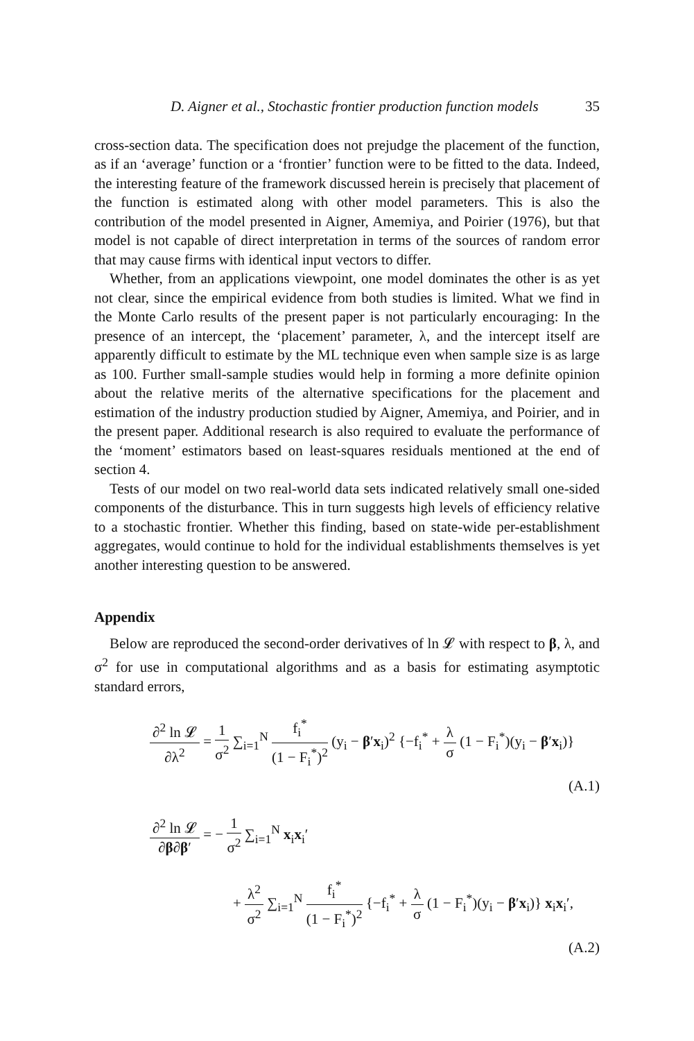D. Aigner et al., Stochastic frontier production function models 35
cross-section data. The specification does not prejudge the placement of the function, as if an ‘average’ function or a ‘frontier’ function were to be fitted to the data. Indeed, the interesting feature of the framework discussed herein is precisely that placement of the function is estimated along with other model parameters. This is also the contribution of the model presented in Aigner, Amemiya, and Poirier (1976), but that model is not capable of direct interpretation in terms of the sources of random error that may cause firms with identical input vectors to differ.
Whether, from an applications viewpoint, one model dominates the other is as yet not clear, since the empirical evidence from both studies is limited. What we find in the Monte Carlo results of the present paper is not particularly encouraging: In the presence of an intercept, the ‘placement’ parameter, λ, and the intercept itself are apparently difficult to estimate by the ML technique even when sample size is as large as 100. Further small-sample studies would help in forming a more definite opinion about the relative merits of the alternative specifications for the placement and estimation of the industry production studied by Aigner, Amemiya, and Poirier, and in the present paper. Additional research is also required to evaluate the performance of the ‘moment’ estimators based on least-squares residuals mentioned at the end of section 4.
Tests of our model on two real-world data sets indicated relatively small one-sided components of the disturbance. This in turn suggests high levels of efficiency relative to a stochastic frontier. Whether this finding, based on state-wide per-establishment aggregates, would continue to hold for the individual establishments themselves is yet another interesting question to be answered.
Appendix
Below are reproduced the second-order derivatives of ln 𝓛 with respect to β, λ, and σ<sup>2</sup> for use in computational algorithms and as a basis for estimating asymptotic standard errors,
∂<sup>2</sup> ln 𝓛 ∂λ<sup>2</sup> = 1 σ<sup>2</sup> ∑<sub>i=1</sub><sup>N</sup> f<sub>i</sub><sup>*</sup> (1 − F<sub>i</sub><sup>*</sup>)<sup>2</sup> (y<sub>i</sub> − β′x<sub>i</sub>)<sup>2</sup> {−f<sub>i</sub><sup>*</sup> + λ σ (1 − F<sub>i</sub><sup>*</sup>)(y<sub>i</sub> − β′x<sub>i</sub>)}
(A.1)
∂<sup>2</sup> ln 𝓛 ∂β∂β′ = − 1 σ<sup>2</sup> ∑<sub>i=1</sub><sup>N</sup> x<sub>i</sub>x<sub>i</sub>′
+ λ<sup>2</sup> σ<sup>2</sup> ∑<sub>i=1</sub><sup>N</sup> f<sub>i</sub><sup>*</sup> (1 − F<sub>i</sub><sup>*</sup>)<sup>2</sup> {−f<sub>i</sub><sup>*</sup> + λ σ (1 − F<sub>i</sub><sup>*</sup>)(y<sub>i</sub> − β′x<sub>i</sub>)} x<sub>i</sub>x<sub>i</sub>′,
(A.2)